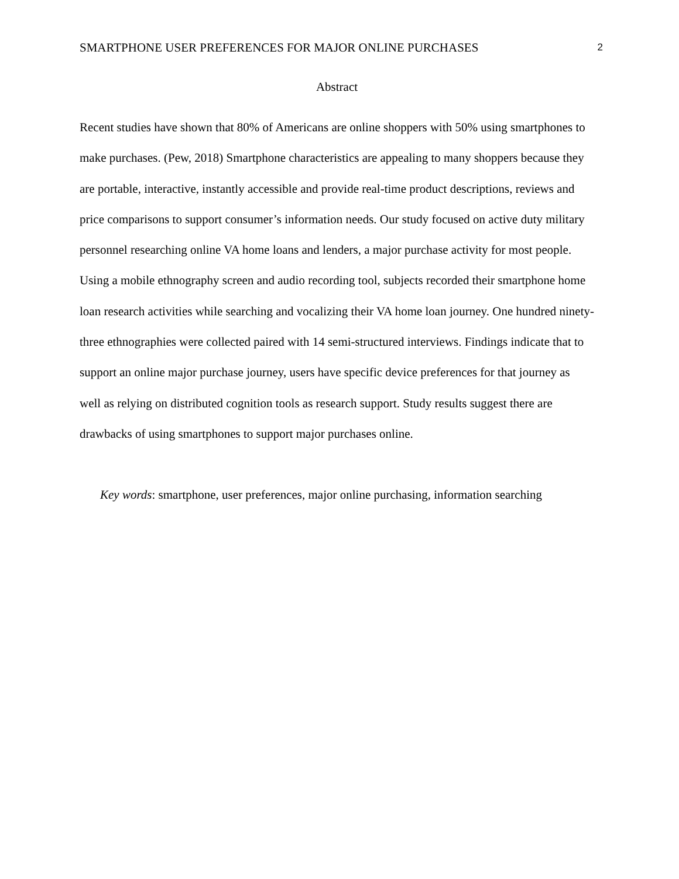SMARTPHONE USER PREFERENCES FOR MAJOR ONLINE PURCHASES 2
Abstract
Recent studies have shown that 80% of Americans are online shoppers with 50% using smartphones to make purchases. (Pew, 2018) Smartphone characteristics are appealing to many shoppers because they are portable, interactive, instantly accessible and provide real-time product descriptions, reviews and price comparisons to support consumer’s information needs. Our study focused on active duty military personnel researching online VA home loans and lenders, a major purchase activity for most people. Using a mobile ethnography screen and audio recording tool, subjects recorded their smartphone home loan research activities while searching and vocalizing their VA home loan journey. One hundred ninety-three ethnographies were collected paired with 14 semi-structured interviews. Findings indicate that to support an online major purchase journey, users have specific device preferences for that journey as well as relying on distributed cognition tools as research support. Study results suggest there are drawbacks of using smartphones to support major purchases online.
Key words: smartphone, user preferences, major online purchasing, information searching